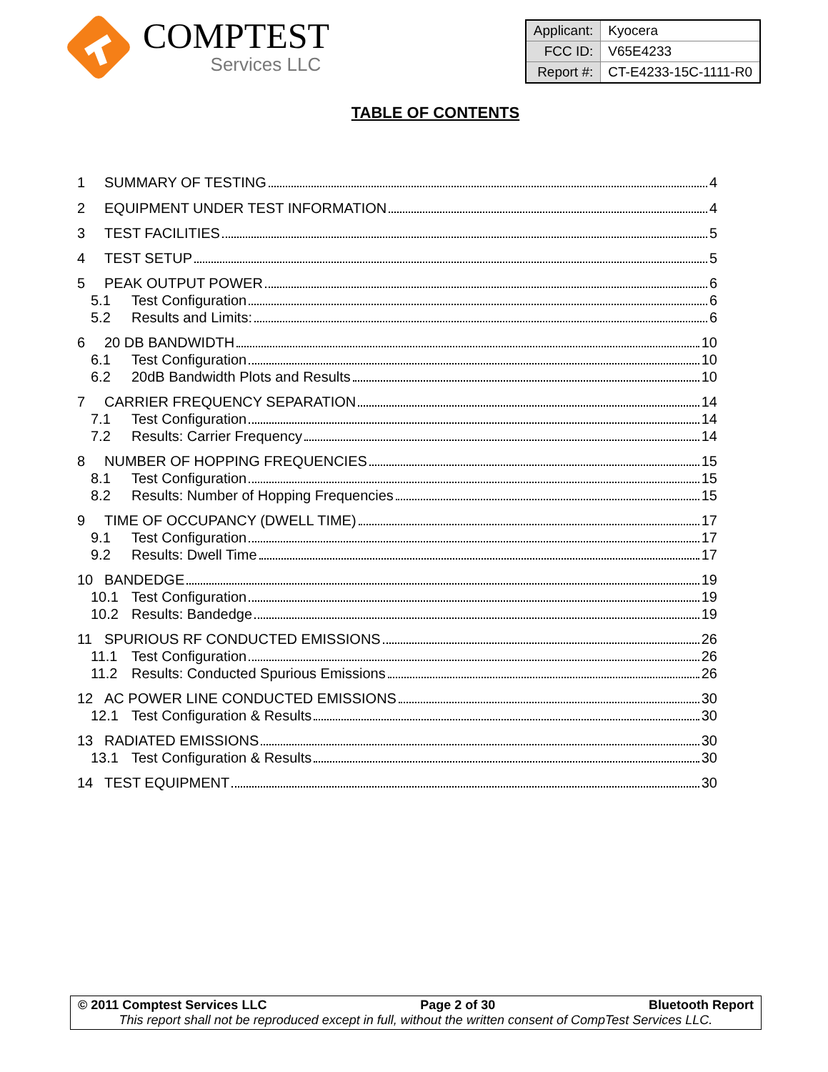COMPTEST
Services LLC
| Applicant: | Kyocera |
| FCC ID: | V65E4233 |
| Report #: | CT-E4233-15C-1111-R0 |
TABLE OF CONTENTS
1 SUMMARY OF TESTING 4
2 EQUIPMENT UNDER TEST INFORMATION 4
3 TEST FACILITIES 5
4 TEST SETUP 5
5 PEAK OUTPUT POWER 6
5.1 Test Configuration 6
5.2 Results and Limits: 6
6 20 DB BANDWIDTH 10
6.1 Test Configuration 10
6.2 20dB Bandwidth Plots and Results 10
7 CARRIER FREQUENCY SEPARATION 14
7.1 Test Configuration 14
7.2 Results: Carrier Frequency 14
8 NUMBER OF HOPPING FREQUENCIES 15
8.1 Test Configuration 15
8.2 Results: Number of Hopping Frequencies 15
9 TIME OF OCCUPANCY (DWELL TIME) 17
9.1 Test Configuration 17
9.2 Results: Dwell Time 17
10 BANDEDGE 19
10.1 Test Configuration 19
10.2 Results: Bandedge 19
11 SPURIOUS RF CONDUCTED EMISSIONS 26
11.1 Test Configuration 26
11.2 Results: Conducted Spurious Emissions 26
12 AC POWER LINE CONDUCTED EMISSIONS 30
12.1 Test Configuration & Results 30
13 RADIATED EMISSIONS 30
13.1 Test Configuration & Results 30
14 TEST EQUIPMENT 30
© 2011 Comptest Services LLC Page 2 of 30 Bluetooth Report
This report shall not be reproduced except in full, without the written consent of CompTest Services LLC.